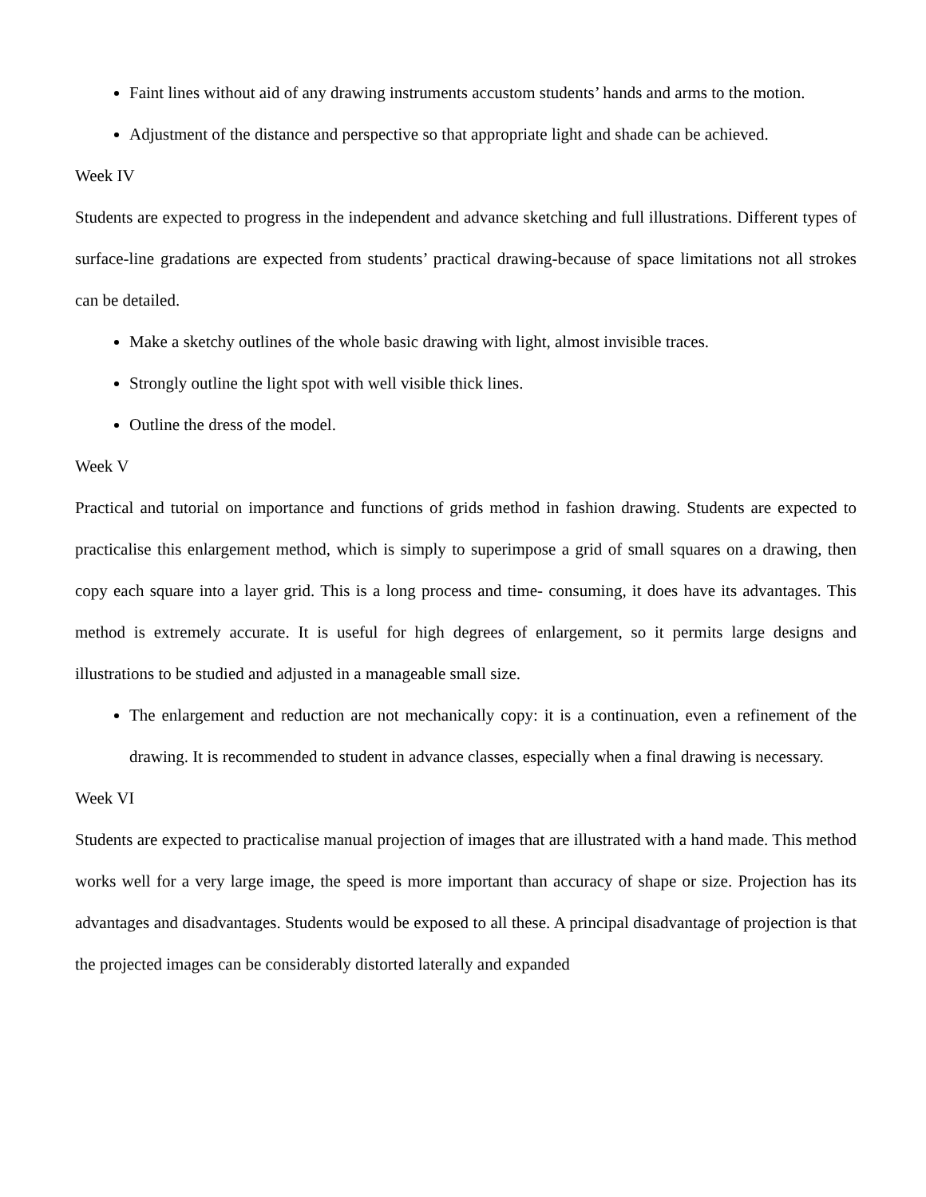Faint lines without aid of any drawing instruments accustom students’ hands and arms to the motion.
Adjustment of the distance and perspective so that appropriate light and shade can be achieved.
Week IV
Students are expected to progress in the independent and advance sketching and full illustrations. Different types of surface-line gradations are expected from students’ practical drawing-because of space limitations not all strokes can be detailed.
Make a sketchy outlines of the whole basic drawing with light, almost invisible traces.
Strongly outline the light spot with well visible thick lines.
Outline the dress of the model.
Week V
Practical and tutorial on importance and functions of grids method in fashion drawing. Students are expected to practicalise this enlargement method, which is simply to superimpose a grid of small squares on a drawing, then copy each square into a layer grid. This is a long process and time- consuming, it does have its advantages. This method is extremely accurate. It is useful for high degrees of enlargement, so it permits large designs and illustrations to be studied and adjusted in a manageable small size.
The enlargement and reduction are not mechanically copy: it is a continuation, even a refinement of the drawing. It is recommended to student in advance classes, especially when a final drawing is necessary.
Week VI
Students are expected to practicalise manual projection of images that are illustrated with a hand made. This method works well for a very large image, the speed is more important than accuracy of shape or size. Projection has its advantages and disadvantages. Students would be exposed to all these. A principal disadvantage of projection is that the projected images can be considerably distorted laterally and expanded